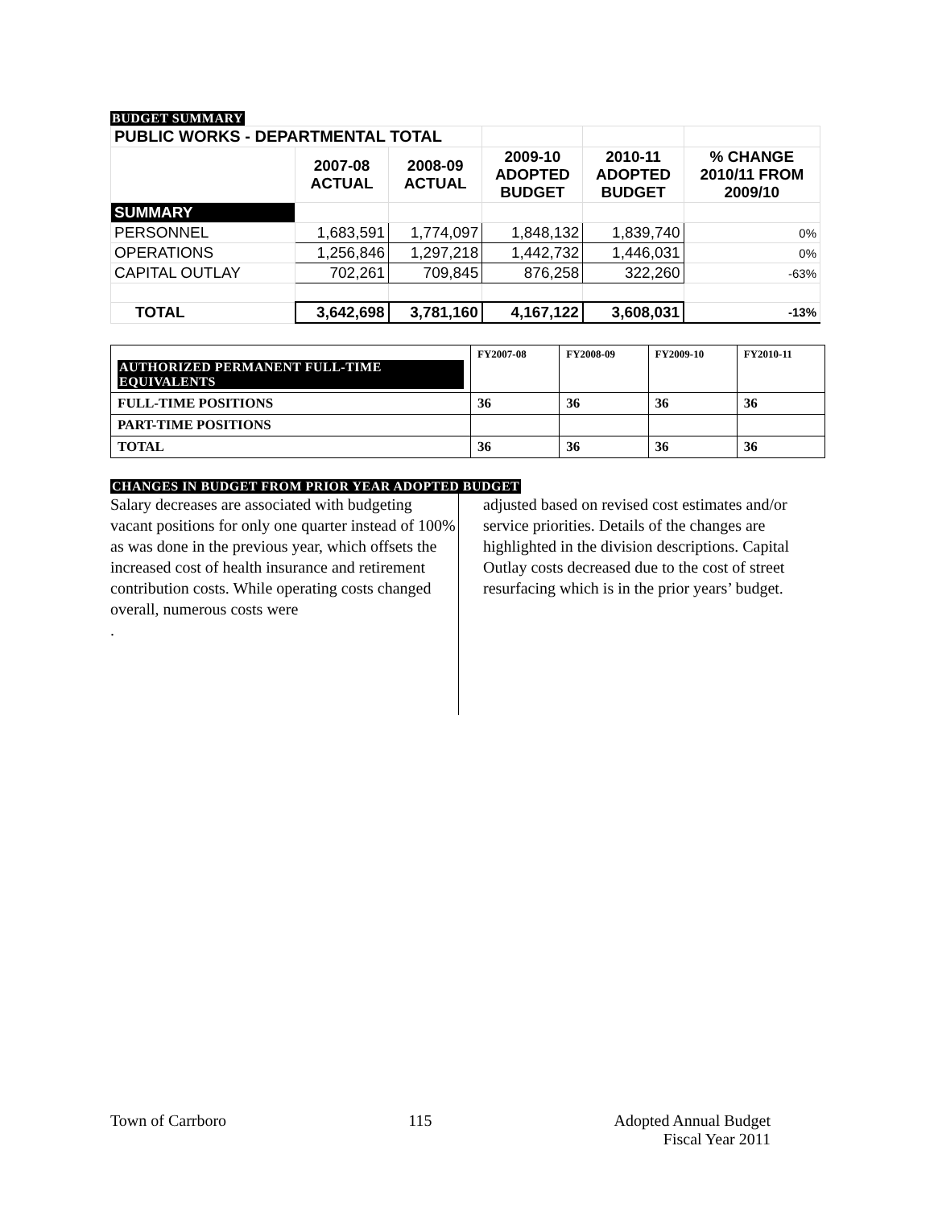BUDGET SUMMARY
| PUBLIC WORKS - DEPARTMENTAL TOTAL | | | | | |
| | 2007-08 ACTUAL | 2008-09 ACTUAL | 2009-10 ADOPTED BUDGET | 2010-11 ADOPTED BUDGET | % CHANGE 2010/11 FROM 2009/10 |
| SUMMARY | | | | | |
| PERSONNEL | 1,683,591 | 1,774,097 | 1,848,132 | 1,839,740 | 0% |
| OPERATIONS | 1,256,846 | 1,297,218 | 1,442,732 | 1,446,031 | 0% |
| CAPITAL OUTLAY | 702,261 | 709,845 | 876,258 | 322,260 | -63% |
| TOTAL | 3,642,698 | 3,781,160 | 4,167,122 | 3,608,031 | -13% |
| AUTHORIZED PERMANENT FULL-TIME EQUIVALENTS | FY2007-08 | FY2008-09 | FY2009-10 | FY2010-11 |
| FULL-TIME POSITIONS | 36 | 36 | 36 | 36 |
| PART-TIME POSITIONS | | | | |
| TOTAL | 36 | 36 | 36 | 36 |
CHANGES IN BUDGET FROM PRIOR YEAR ADOPTED BUDGET
Salary decreases are associated with budgeting vacant positions for only one quarter instead of 100% as was done in the previous year, which offsets the increased cost of health insurance and retirement contribution costs. While operating costs changed overall, numerous costs were
.
adjusted based on revised cost estimates and/or service priorities. Details of the changes are highlighted in the division descriptions. Capital Outlay costs decreased due to the cost of street resurfacing which is in the prior years’ budget.
Town of Carrboro 115 Adopted Annual Budget
Fiscal Year 2011